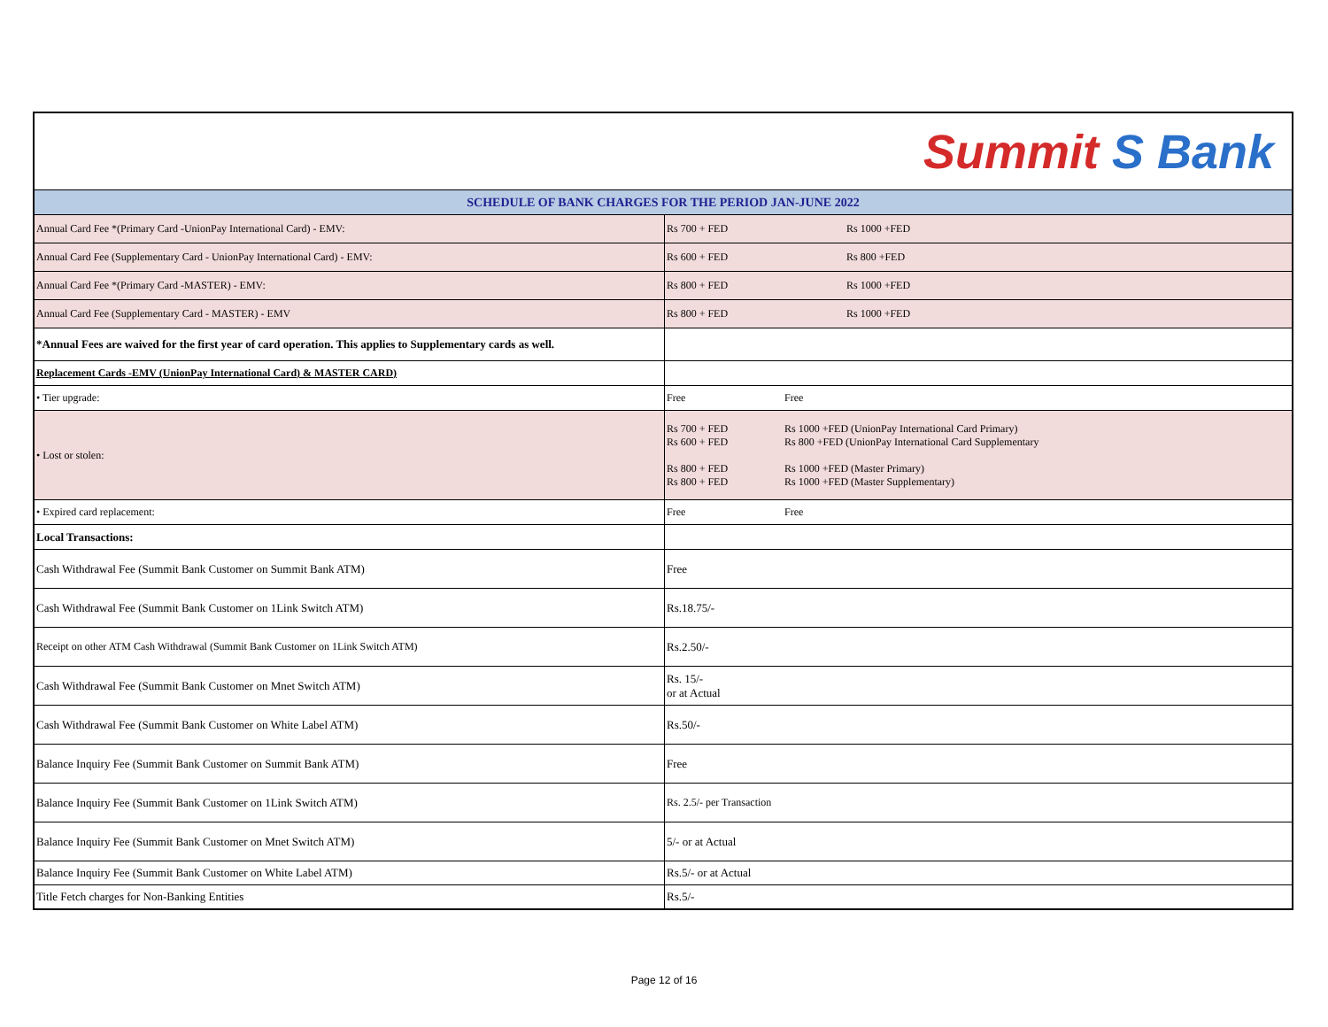| Summit S Bank | |
| SCHEDULE OF BANK CHARGES FOR THE PERIOD JAN-JUNE 2022 | |
| Annual Card Fee *(Primary Card -UnionPay International Card) - EMV: | Rs 700 + FED Rs 1000 +FED |
| Annual Card Fee (Supplementary Card - UnionPay International Card) - EMV: | Rs 600 + FED Rs 800 +FED |
| Annual Card Fee *(Primary Card -MASTER) - EMV: | Rs 800 + FED Rs 1000 +FED |
| Annual Card Fee (Supplementary Card - MASTER) - EMV | Rs 800 + FED Rs 1000 +FED |
| *Annual Fees are waived for the first year of card operation. This applies to Supplementary cards as well. | |
| Replacement Cards -EMV (UnionPay International Card) & MASTER CARD) | |
| • Tier upgrade: | Free Free |
| • Lost or stolen: | Rs 700 + FED Rs 1000 +FED (UnionPay International Card Primary) Rs 600 + FED Rs 800 +FED (UnionPay International Card Supplementary Rs 800 + FED Rs 1000 +FED (Master Primary) Rs 800 + FED Rs 1000 +FED (Master Supplementary) |
| • Expired card replacement: | Free Free |
| Local Transactions: | |
| Cash Withdrawal Fee (Summit Bank Customer on Summit Bank ATM) | Free |
| Cash Withdrawal Fee (Summit Bank Customer on 1Link Switch ATM) | Rs.18.75/- |
| Receipt on other ATM Cash Withdrawal (Summit Bank Customer on 1Link Switch ATM) | Rs.2.50/- |
| Cash Withdrawal Fee (Summit Bank Customer on Mnet Switch ATM) | Rs. 15/- or at Actual |
| Cash Withdrawal Fee (Summit Bank Customer on White Label ATM) | Rs.50/- |
| Balance Inquiry Fee (Summit Bank Customer on Summit Bank ATM) | Free |
| Balance Inquiry Fee (Summit Bank Customer on 1Link Switch ATM) | Rs. 2.5/- per Transaction |
| Balance Inquiry Fee (Summit Bank Customer on Mnet Switch ATM) | 5/- or at Actual |
| Balance Inquiry Fee (Summit Bank Customer on White Label ATM) | Rs.5/- or at Actual |
| Title Fetch charges for Non-Banking Entities | Rs.5/- |
Page 12 of 16